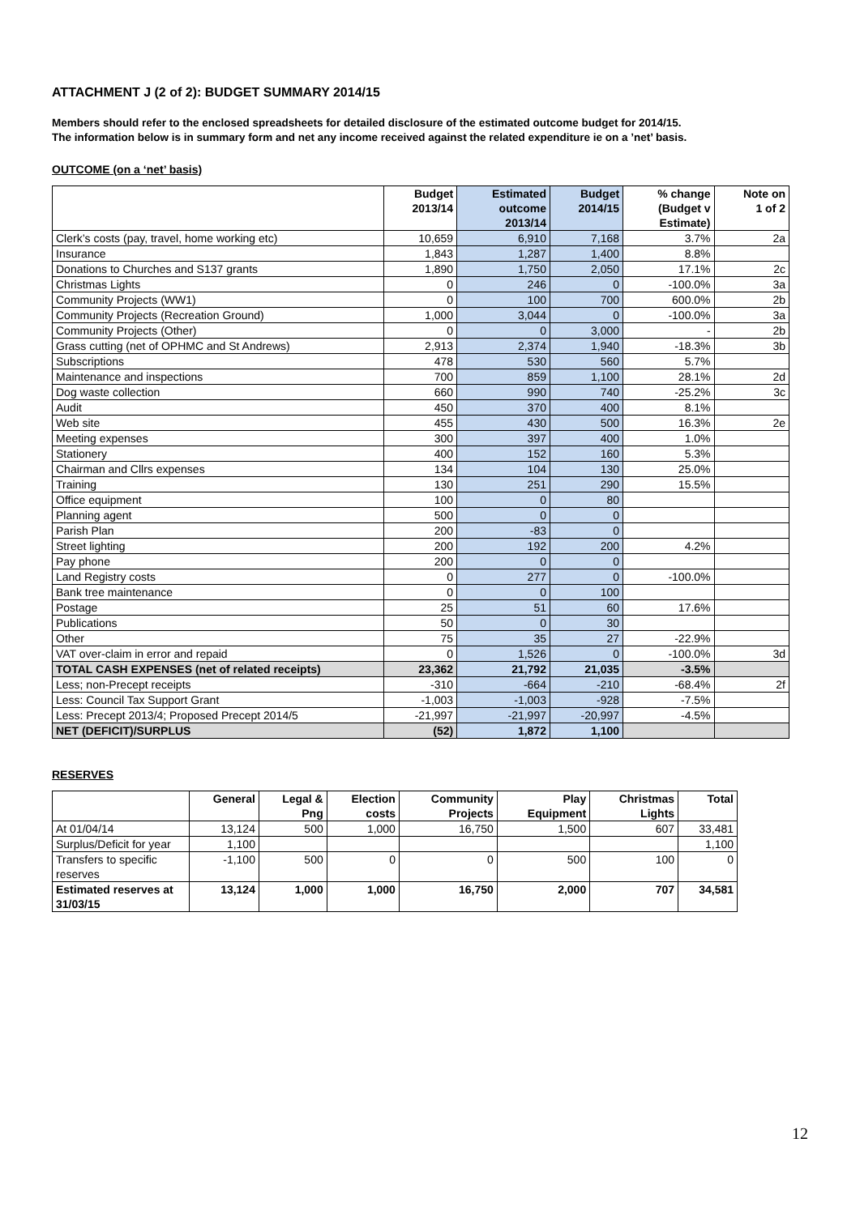ATTACHMENT J (2 of 2): BUDGET SUMMARY 2014/15
Members should refer to the enclosed spreadsheets for detailed disclosure of the estimated outcome budget for 2014/15.
The information below is in summary form and net any income received against the related expenditure ie on a ’net’ basis.
OUTCOME (on a ‘net’ basis)
| | Budget 2013/14 | Estimated outcome 2013/14 | Budget 2014/15 | % change (Budget v Estimate) | Note on 1 of 2 |
| --- | --- | --- | --- | --- | --- |
| Clerk’s costs (pay, travel, home working etc) | 10,659 | 6,910 | 7,168 | 3.7% | 2a |
| Insurance | 1,843 | 1,287 | 1,400 | 8.8% | |
| Donations to Churches and S137 grants | 1,890 | 1,750 | 2,050 | 17.1% | 2c |
| Christmas Lights | 0 | 246 | 0 | -100.0% | 3a |
| Community Projects (WW1) | 0 | 100 | 700 | 600.0% | 2b |
| Community Projects (Recreation Ground) | 1,000 | 3,044 | 0 | -100.0% | 3a |
| Community Projects (Other) | 0 | 0 | 3,000 | - | 2b |
| Grass cutting (net of OPHMC and St Andrews) | 2,913 | 2,374 | 1,940 | -18.3% | 3b |
| Subscriptions | 478 | 530 | 560 | 5.7% | |
| Maintenance and inspections | 700 | 859 | 1,100 | 28.1% | 2d |
| Dog waste collection | 660 | 990 | 740 | -25.2% | 3c |
| Audit | 450 | 370 | 400 | 8.1% | |
| Web site | 455 | 430 | 500 | 16.3% | 2e |
| Meeting expenses | 300 | 397 | 400 | 1.0% | |
| Stationery | 400 | 152 | 160 | 5.3% | |
| Chairman and Cllrs expenses | 134 | 104 | 130 | 25.0% | |
| Training | 130 | 251 | 290 | 15.5% | |
| Office equipment | 100 | 0 | 80 | | |
| Planning agent | 500 | 0 | 0 | | |
| Parish Plan | 200 | -83 | 0 | | |
| Street lighting | 200 | 192 | 200 | 4.2% | |
| Pay phone | 200 | 0 | 0 | | |
| Land Registry costs | 0 | 277 | 0 | -100.0% | |
| Bank tree maintenance | 0 | 0 | 100 | | |
| Postage | 25 | 51 | 60 | 17.6% | |
| Publications | 50 | 0 | 30 | | |
| Other | 75 | 35 | 27 | -22.9% | |
| VAT over-claim in error and repaid | 0 | 1,526 | 0 | -100.0% | 3d |
| TOTAL CASH EXPENSES (net of related receipts) | 23,362 | 21,792 | 21,035 | -3.5% | |
| Less; non-Precept receipts | -310 | -664 | -210 | -68.4% | 2f |
| Less: Council Tax Support Grant | -1,003 | -1,003 | -928 | -7.5% | |
| Less: Precept 2013/4; Proposed Precept 2014/5 | -21,997 | -21,997 | -20,997 | -4.5% | |
| NET (DEFICIT)/SURPLUS | (52) | 1,872 | 1,100 | | |
RESERVES
| | General | Legal & Png | Election costs | Community Projects | Play Equipment | Christmas Lights | Total |
| --- | --- | --- | --- | --- | --- | --- | --- |
| At 01/04/14 | 13,124 | 500 | 1,000 | 16,750 | 1,500 | 607 | 33,481 |
| Surplus/Deficit for year | 1,100 | | | | | | 1,100 |
| Transfers to specific reserves | -1,100 | 500 | 0 | 0 | 500 | 100 | 0 |
| Estimated reserves at 31/03/15 | 13,124 | 1,000 | 1,000 | 16,750 | 2,000 | 707 | 34,581 |
12